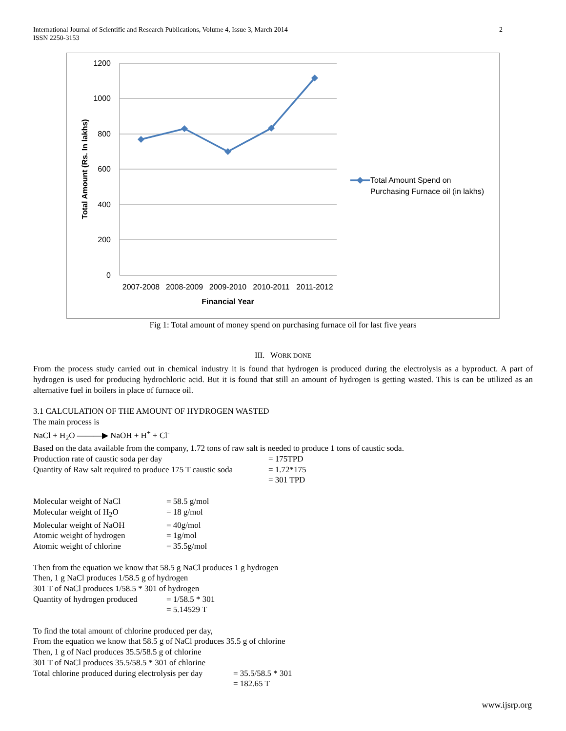International Journal of Scientific and Research Publications, Volume 4, Issue 3, March 2014
ISSN 2250-3153 2
1200
1000
800
600
400
200
0
2007-2008
2008-2009
2009-2010
2010-2011
2011-2012
Financial Year
Total Amount (Rs. In lakhs)
Total Amount Spend on
Purchasing Furnace oil (in lakhs)
Fig 1: Total amount of money spend on purchasing furnace oil for last five years
III. WORK DONE
From the process study carried out in chemical industry it is found that hydrogen is produced during the electrolysis as a byproduct. A part of hydrogen is used for producing hydrochloric acid. But it is found that still an amount of hydrogen is getting wasted. This is can be utilized as an alternative fuel in boilers in place of furnace oil.
3.1 CALCULATION OF THE AMOUNT OF HYDROGEN WASTED
The main process is
NaCl + H<sub>2</sub>O ———▶ NaOH + H<sup>+</sup> + Cl<sup>-</sup>
Based on the data available from the company, 1.72 tons of raw salt is needed to produce 1 tons of caustic soda.
Production rate of caustic soda per day = 175TPD
Quantity of Raw salt required to produce 175 T caustic soda = 1.72*175
= 301 TPD
Molecular weight of NaCl = 58.5 g/mol
Molecular weight of H<sub>2</sub>O = 18 g/mol
Molecular weight of NaOH = 40g/mol
Atomic weight of hydrogen = 1g/mol
Atomic weight of chlorine = 35.5g/mol
Then from the equation we know that 58.5 g NaCl produces 1 g hydrogen
Then, 1 g NaCl produces 1/58.5 g of hydrogen
301 T of NaCl produces 1/58.5 * 301 of hydrogen
Quantity of hydrogen produced = 1/58.5 * 301
= 5.14529 T
To find the total amount of chlorine produced per day,
From the equation we know that 58.5 g of NaCl produces 35.5 g of chlorine
Then, 1 g of Nacl produces 35.5/58.5 g of chlorine
301 T of NaCl produces 35.5/58.5 * 301 of chlorine
Total chlorine produced during electrolysis per day = 35.5/58.5 * 301
= 182.65 T
www.ijsrp.org